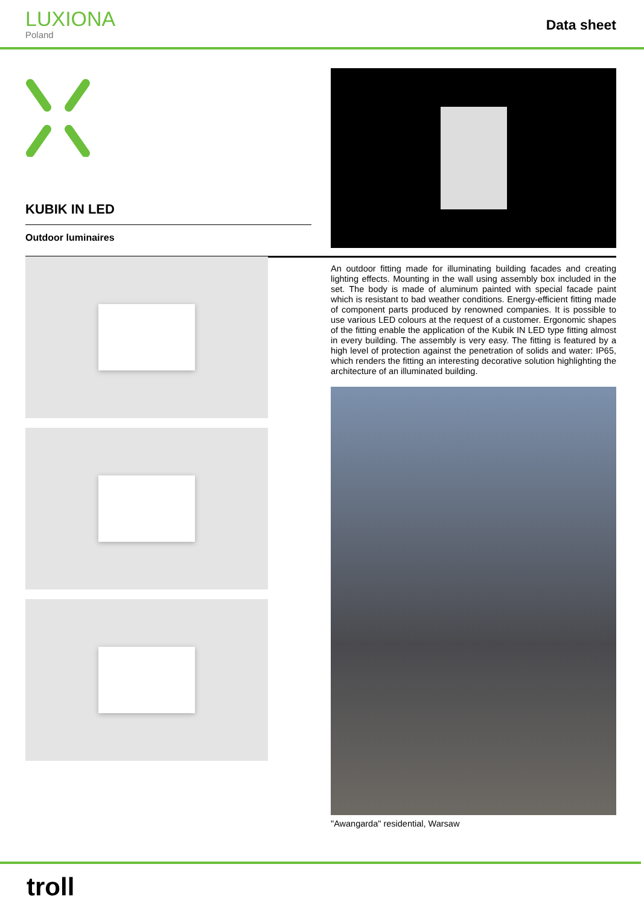LUXIONA
Poland
Data sheet
KUBIK IN LED
Outdoor luminaires
An outdoor fitting made for illuminating building facades and creating lighting effects. Mounting in the wall using assembly box included in the set. The body is made of aluminum painted with special facade paint which is resistant to bad weather conditions. Energy-efficient fitting made of component parts produced by renowned companies. It is possible to use various LED colours at the request of a customer. Ergonomic shapes of the fitting enable the application of the Kubik IN LED type fitting almost in every building. The assembly is very easy. The fitting is featured by a high level of protection against the penetration of solids and water: IP65, which renders the fitting an interesting decorative solution highlighting the architecture of an illuminated building.
"Awangarda" residential, Warsaw
troll